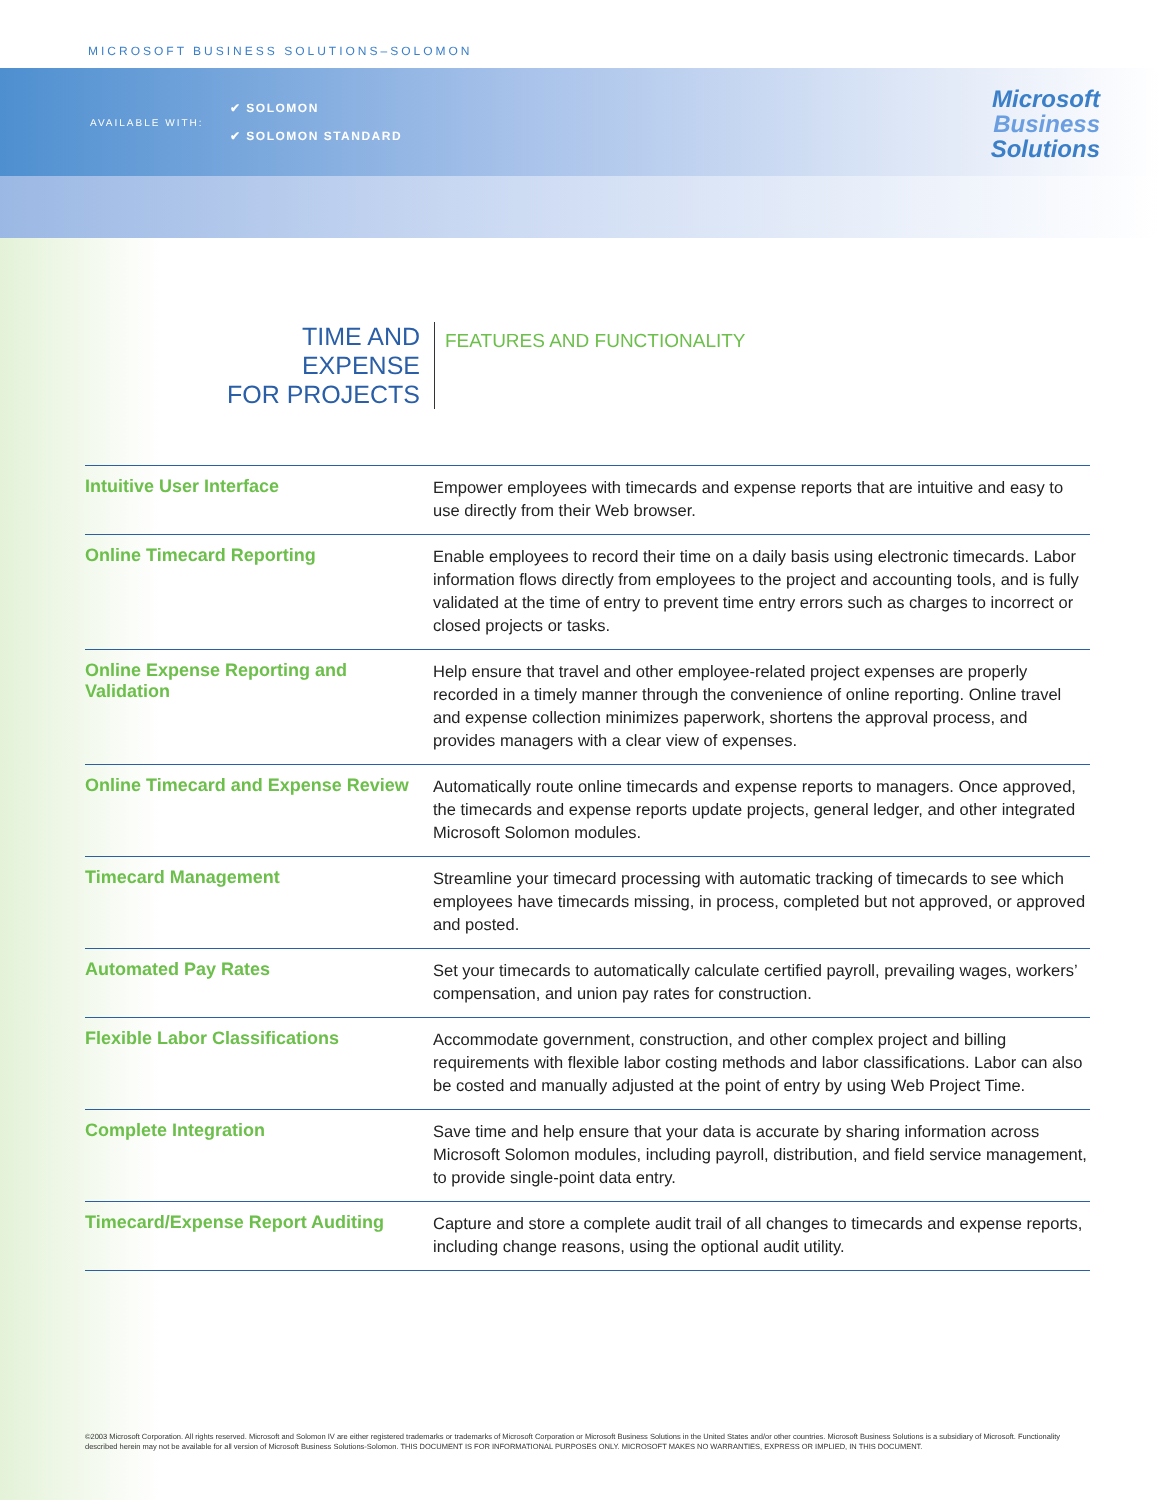MICROSOFT BUSINESS SOLUTIONS–SOLOMON
AVAILABLE WITH:
✔ SOLOMON
✔ SOLOMON STANDARD
Microsoft
Business
Solutions
TIME AND EXPENSE
FOR PROJECTS
FEATURES AND FUNCTIONALITY
| Intuitive User Interface | Empower employees with timecards and expense reports that are intuitive and easy to use directly from their Web browser. |
| Online Timecard Reporting | Enable employees to record their time on a daily basis using electronic timecards. Labor information flows directly from employees to the project and accounting tools, and is fully validated at the time of entry to prevent time entry errors such as charges to incorrect or closed projects or tasks. |
| Online Expense Reporting and Validation | Help ensure that travel and other employee-related project expenses are properly recorded in a timely manner through the convenience of online reporting. Online travel and expense collection minimizes paperwork, shortens the approval process, and provides managers with a clear view of expenses. |
| Online Timecard and Expense Review | Automatically route online timecards and expense reports to managers. Once approved, the timecards and expense reports update projects, general ledger, and other integrated Microsoft Solomon modules. |
| Timecard Management | Streamline your timecard processing with automatic tracking of timecards to see which employees have timecards missing, in process, completed but not approved, or approved and posted. |
| Automated Pay Rates | Set your timecards to automatically calculate certified payroll, prevailing wages, workers’ compensation, and union pay rates for construction. |
| Flexible Labor Classifications | Accommodate government, construction, and other complex project and billing requirements with flexible labor costing methods and labor classifications. Labor can also be costed and manually adjusted at the point of entry by using Web Project Time. |
| Complete Integration | Save time and help ensure that your data is accurate by sharing information across Microsoft Solomon modules, including payroll, distribution, and field service management, to provide single-point data entry. |
| Timecard/Expense Report Auditing | Capture and store a complete audit trail of all changes to timecards and expense reports, including change reasons, using the optional audit utility. |
©2003 Microsoft Corporation. All rights reserved. Microsoft and Solomon IV are either registered trademarks or trademarks of Microsoft Corporation or Microsoft Business Solutions in the United States and/or other countries. Microsoft Business Solutions is a subsidiary of Microsoft. Functionality described herein may not be available for all version of Microsoft Business Solutions-Solomon. THIS DOCUMENT IS FOR INFORMATIONAL PURPOSES ONLY. MICROSOFT MAKES NO WARRANTIES, EXPRESS OR IMPLIED, IN THIS DOCUMENT.